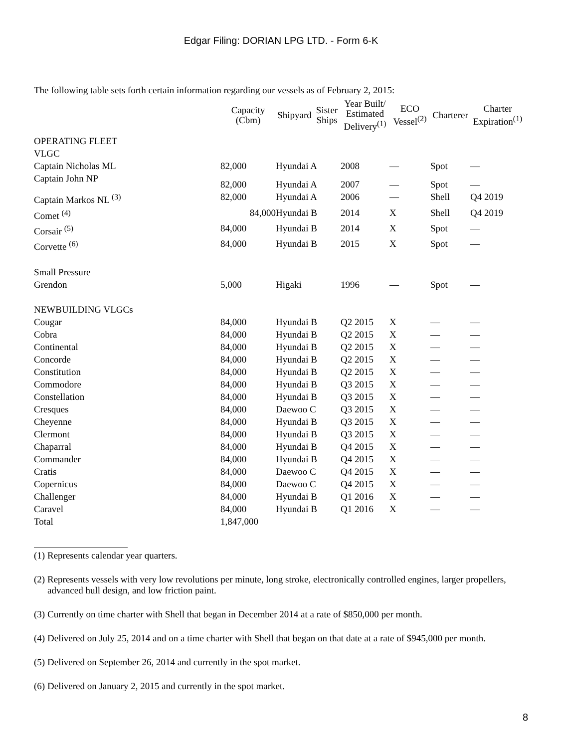Edgar Filing: DORIAN LPG LTD. - Form 6-K
The following table sets forth certain information regarding our vessels as of February 2, 2015:
| | Capacity (Cbm) | Shipyard | Sister Ships | Year Built/ Estimated Delivery<sup>(1)</sup> | ECO Vessel<sup>(2)</sup> | Charterer | Charter Expiration<sup>(1)</sup> |
| --- | --- | --- | --- | --- | --- | --- | --- |
| OPERATING FLEET | | | | | | | |
| VLGC | | | | | | | |
| Captain Nicholas ML | 82,000 | Hyundai A | | 2008 | — | Spot | — |
| Captain John NP | 82,000 | Hyundai A | | 2007 | — | Spot | — |
| Captain Markos NL <sup>(3)</sup> | 82,000 | Hyundai A | | 2006 | — | Shell | Q4 2019 |
| Comet <sup>(4)</sup> | 84,000 | Hyundai B | | 2014 | X | Shell | Q4 2019 |
| Corsair <sup>(5)</sup> | 84,000 | Hyundai B | | 2014 | X | Spot | — |
| Corvette <sup>(6)</sup> | 84,000 | Hyundai B | | 2015 | X | Spot | — |
| Small Pressure | | | | | | | |
| Grendon | 5,000 | Higaki | | 1996 | — | Spot | — |
| NEWBUILDING VLGCs | | | | | | | |
| Cougar | 84,000 | Hyundai B | | Q2 2015 | X | — | — |
| Cobra | 84,000 | Hyundai B | | Q2 2015 | X | — | — |
| Continental | 84,000 | Hyundai B | | Q2 2015 | X | — | — |
| Concorde | 84,000 | Hyundai B | | Q2 2015 | X | — | — |
| Constitution | 84,000 | Hyundai B | | Q2 2015 | X | — | — |
| Commodore | 84,000 | Hyundai B | | Q3 2015 | X | — | — |
| Constellation | 84,000 | Hyundai B | | Q3 2015 | X | — | — |
| Cresques | 84,000 | Daewoo C | | Q3 2015 | X | — | — |
| Cheyenne | 84,000 | Hyundai B | | Q3 2015 | X | — | — |
| Clermont | 84,000 | Hyundai B | | Q3 2015 | X | — | — |
| Chaparral | 84,000 | Hyundai B | | Q4 2015 | X | — | — |
| Commander | 84,000 | Hyundai B | | Q4 2015 | X | — | — |
| Cratis | 84,000 | Daewoo C | | Q4 2015 | X | — | — |
| Copernicus | 84,000 | Daewoo C | | Q4 2015 | X | — | — |
| Challenger | 84,000 | Hyundai B | | Q1 2016 | X | — | — |
| Caravel | 84,000 | Hyundai B | | Q1 2016 | X | — | — |
| Total | 1,847,000 | | | | | | |
(1) Represents calendar year quarters.
(2) Represents vessels with very low revolutions per minute, long stroke, electronically controlled engines, larger propellers, advanced hull design, and low friction paint.
(3) Currently on time charter with Shell that began in December 2014 at a rate of $850,000 per month.
(4) Delivered on July 25, 2014 and on a time charter with Shell that began on that date at a rate of $945,000 per month.
(5) Delivered on September 26, 2014 and currently in the spot market.
(6) Delivered on January 2, 2015 and currently in the spot market.
8